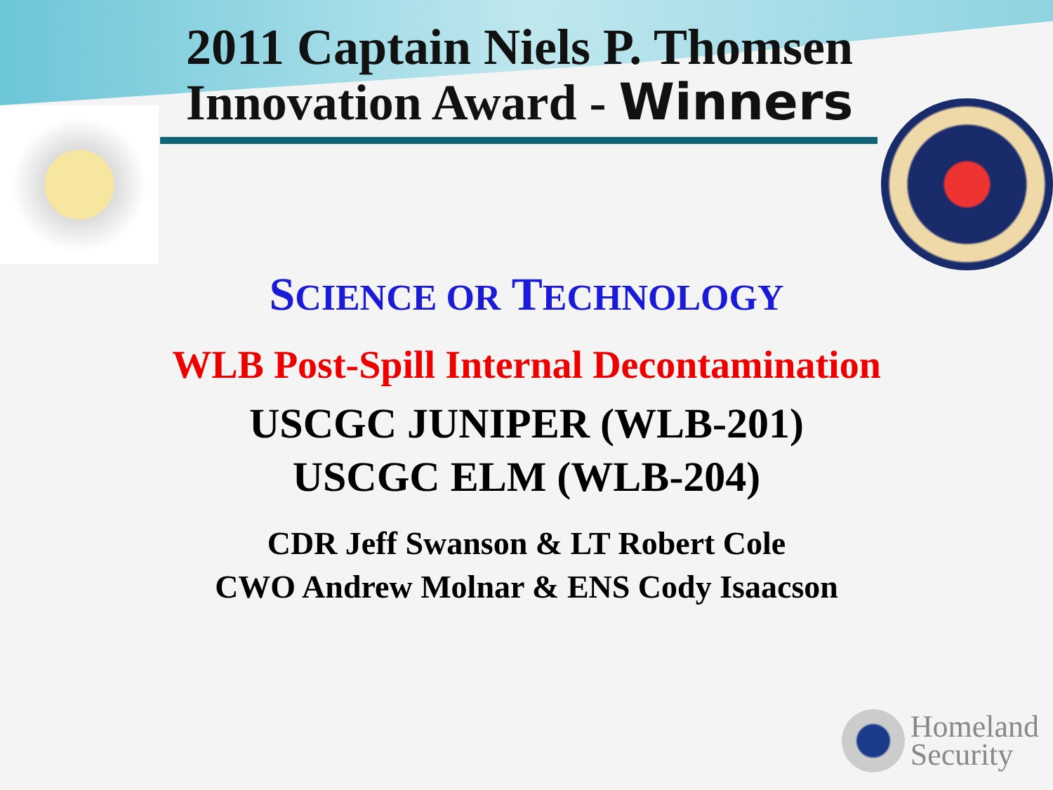2011 Captain Niels P. Thomsen
Innovation Award - Winners
SCIENCE OR TECHNOLOGY
WLB Post-Spill Internal Decontamination
USCGC JUNIPER (WLB-201)
USCGC ELM (WLB-204)
CDR Jeff Swanson & LT Robert Cole
CWO Andrew Molnar & ENS Cody Isaacson
Homeland
Security